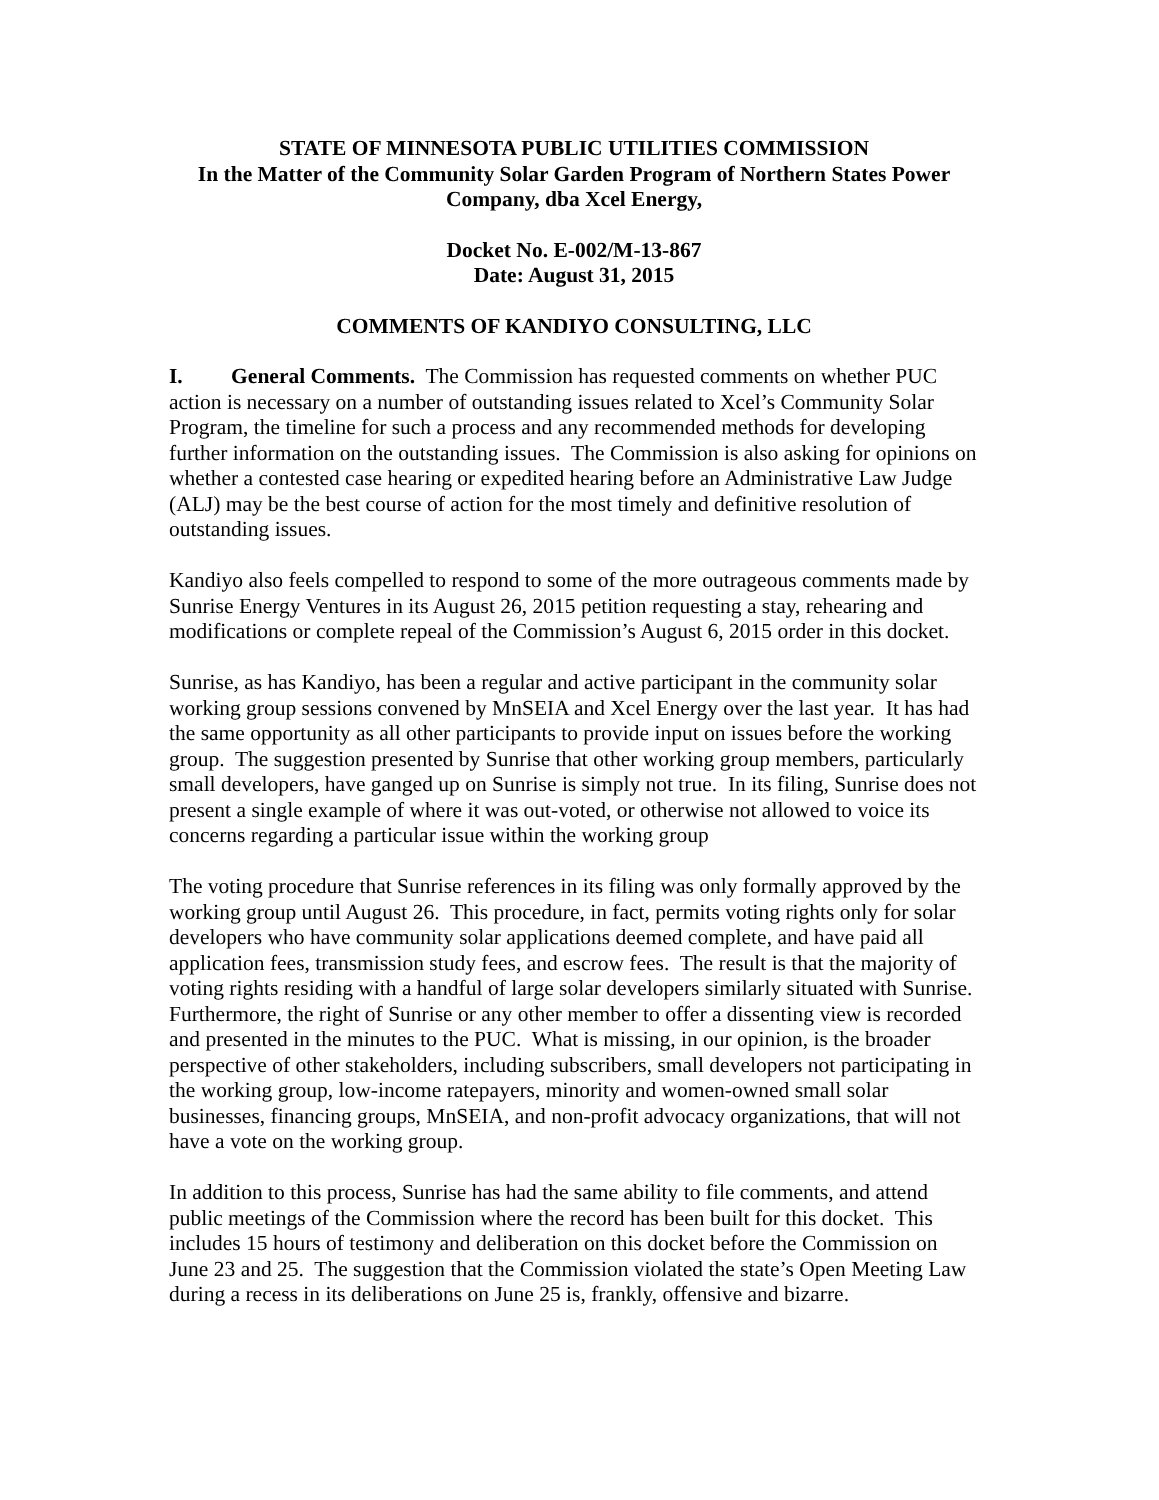STATE OF MINNESOTA PUBLIC UTILITIES COMMISSION
In the Matter of the Community Solar Garden Program of Northern States Power Company, dba Xcel Energy,
Docket No. E-002/M-13-867
Date: August 31, 2015
COMMENTS OF KANDIYO CONSULTING, LLC
I. General Comments. The Commission has requested comments on whether PUC action is necessary on a number of outstanding issues related to Xcel’s Community Solar Program, the timeline for such a process and any recommended methods for developing further information on the outstanding issues. The Commission is also asking for opinions on whether a contested case hearing or expedited hearing before an Administrative Law Judge (ALJ) may be the best course of action for the most timely and definitive resolution of outstanding issues.
Kandiyo also feels compelled to respond to some of the more outrageous comments made by Sunrise Energy Ventures in its August 26, 2015 petition requesting a stay, rehearing and modifications or complete repeal of the Commission’s August 6, 2015 order in this docket.
Sunrise, as has Kandiyo, has been a regular and active participant in the community solar working group sessions convened by MnSEIA and Xcel Energy over the last year. It has had the same opportunity as all other participants to provide input on issues before the working group. The suggestion presented by Sunrise that other working group members, particularly small developers, have ganged up on Sunrise is simply not true. In its filing, Sunrise does not present a single example of where it was out-voted, or otherwise not allowed to voice its concerns regarding a particular issue within the working group
The voting procedure that Sunrise references in its filing was only formally approved by the working group until August 26. This procedure, in fact, permits voting rights only for solar developers who have community solar applications deemed complete, and have paid all application fees, transmission study fees, and escrow fees. The result is that the majority of voting rights residing with a handful of large solar developers similarly situated with Sunrise. Furthermore, the right of Sunrise or any other member to offer a dissenting view is recorded and presented in the minutes to the PUC. What is missing, in our opinion, is the broader perspective of other stakeholders, including subscribers, small developers not participating in the working group, low-income ratepayers, minority and women-owned small solar businesses, financing groups, MnSEIA, and non-profit advocacy organizations, that will not have a vote on the working group.
In addition to this process, Sunrise has had the same ability to file comments, and attend public meetings of the Commission where the record has been built for this docket. This includes 15 hours of testimony and deliberation on this docket before the Commission on June 23 and 25. The suggestion that the Commission violated the state’s Open Meeting Law during a recess in its deliberations on June 25 is, frankly, offensive and bizarre.